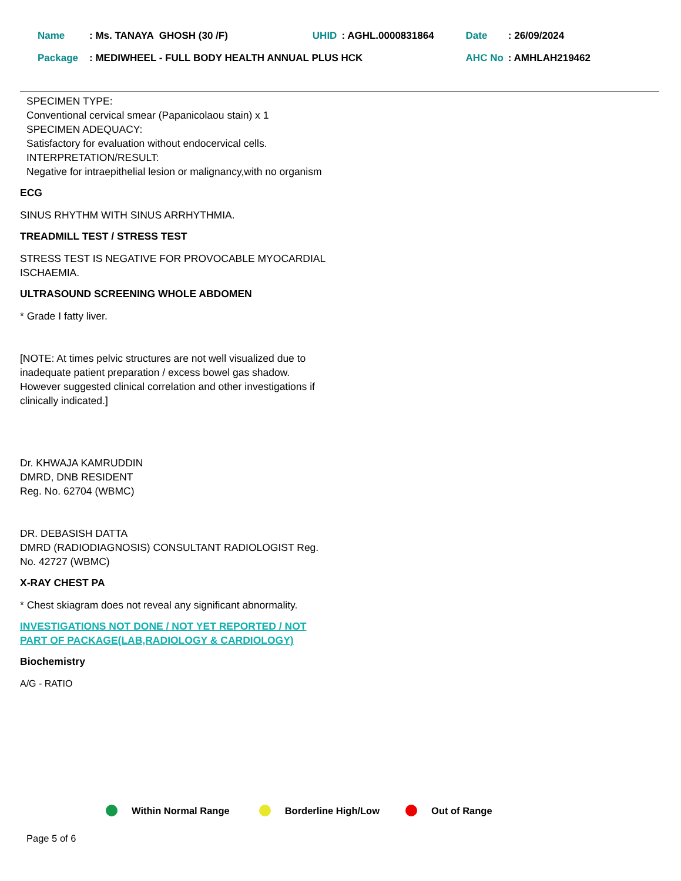| Name | : Ms. TANAYA GHOSH (30 /F) | UHID | : AGHL.0000831864 | Date | : 26/09/2024 |
| Package | : MEDIWHEEL - FULL BODY HEALTH ANNUAL PLUS HCK | | | AHC No | : AMHLAH219462 |
SPECIMEN TYPE:
Conventional cervical smear (Papanicolaou stain) x 1
SPECIMEN ADEQUACY:
Satisfactory for evaluation without endocervical cells.
INTERPRETATION/RESULT:
Negative for intraepithelial lesion or malignancy,with no organism
ECG
SINUS RHYTHM WITH SINUS ARRHYTHMIA.
TREADMILL TEST / STRESS TEST
STRESS TEST IS NEGATIVE FOR PROVOCABLE MYOCARDIAL ISCHAEMIA.
ULTRASOUND SCREENING WHOLE ABDOMEN
* Grade I fatty liver.
[NOTE: At times pelvic structures are not well visualized due to inadequate patient preparation / excess bowel gas shadow. However suggested clinical correlation and other investigations if clinically indicated.]
Dr. KHWAJA KAMRUDDIN
DMRD, DNB RESIDENT
Reg. No. 62704 (WBMC)
DR. DEBASISH DATTA
DMRD (RADIODIAGNOSIS) CONSULTANT RADIOLOGIST Reg. No. 42727 (WBMC)
X-RAY CHEST PA
* Chest skiagram does not reveal any significant abnormality.
INVESTIGATIONS NOT DONE / NOT YET REPORTED / NOT PART OF PACKAGE(LAB,RADIOLOGY & CARDIOLOGY)
Biochemistry
A/G - RATIO
Within Normal Range Borderline High/Low Out of Range
Page 5 of 6